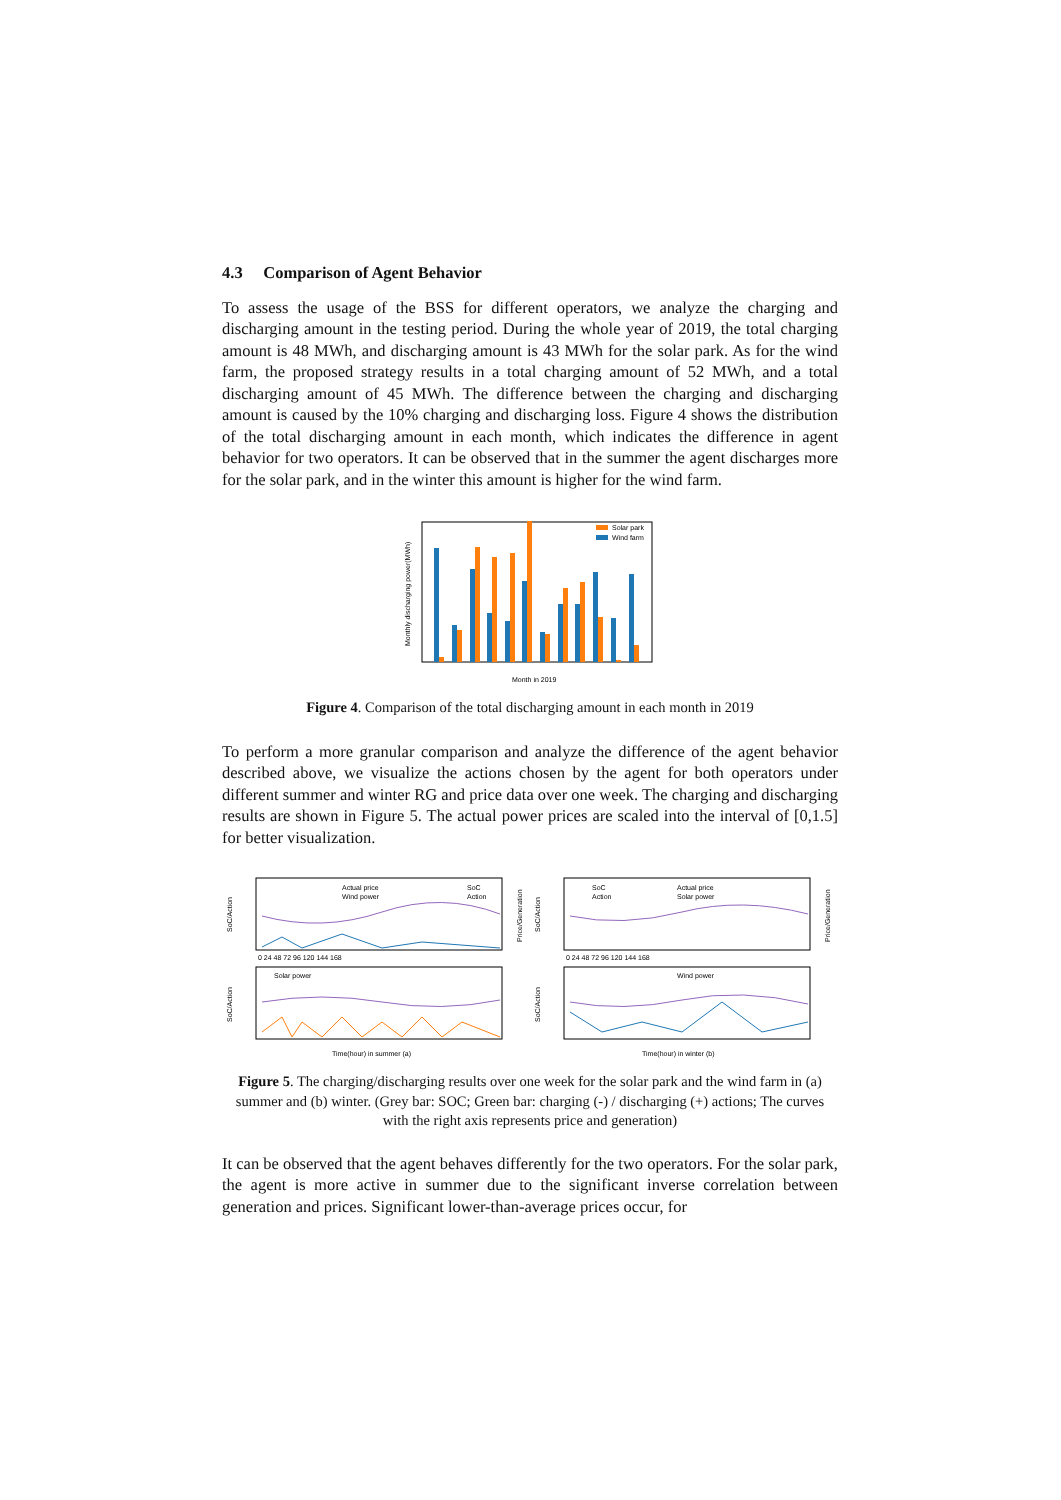4.3 Comparison of Agent Behavior
To assess the usage of the BSS for different operators, we analyze the charging and discharging amount in the testing period. During the whole year of 2019, the total charging amount is 48 MWh, and discharging amount is 43 MWh for the solar park. As for the wind farm, the proposed strategy results in a total charging amount of 52 MWh, and a total discharging amount of 45 MWh. The difference between the charging and discharging amount is caused by the 10% charging and discharging loss. Figure 4 shows the distribution of the total discharging amount in each month, which indicates the difference in agent behavior for two operators. It can be observed that in the summer the agent discharges more for the solar park, and in the winter this amount is higher for the wind farm.
Monthly discharging power(MWh)
Solar park
Wind farm
Month in 2019
Figure 4. Comparison of the total discharging amount in each month in 2019
To perform a more granular comparison and analyze the difference of the agent behavior described above, we visualize the actions chosen by the agent for both operators under different summer and winter RG and price data over one week. The charging and discharging results are shown in Figure 5. The actual power prices are scaled into the interval of [0,1.5] for better visualization.
Actual price
Wind power
SoC
Action
SoC
Action
Actual price
Solar power
Solar power
Wind power
0 24 48 72 96 120 144 168
0 24 48 72 96 120 144 168
Time(hour) in summer (a)
Time(hour) in winter (b)
SoC/Action
SoC/Action
SoC/Action
SoC/Action
Price/Generation
Price/Generation
Figure 5. The charging/discharging results over one week for the solar park and the wind farm in (a) summer and (b) winter. (Grey bar: SOC; Green bar: charging (-) / discharging (+) actions; The curves with the right axis represents price and generation)
It can be observed that the agent behaves differently for the two operators. For the solar park, the agent is more active in summer due to the significant inverse correlation between generation and prices. Significant lower-than-average prices occur, for